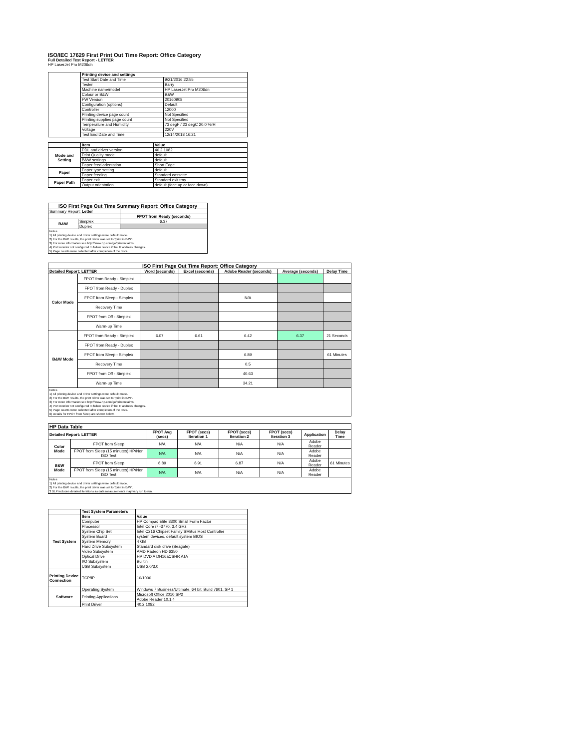ISO/IEC 17629 First Print Out Time Report: Office Category
Full Detailed Test Report - LETTER
HP LaserJet Pro M206dn
| | Printing device and settings | |
| | Test Start Date and Time | 9/21/2016 22:55 |
| | Tester | Barry |
| | Machine name/model | HP LaserJet Pro M206dn |
| | Colour or B&W | B&W |
| | FW Version | 20160908 |
| | Configuration (options) | Default |
| | Controller | 12000 |
| | Printing device page count | Not Specified |
| | Printing supplies page count | Not Specified |
| | Temperature and Humidity | 73 degF / 23 degC 20.0 %rH |
| | Voltage | 220V |
| | Test End Date and Time | 12/14/2018 16:21 |
| | Item | Value |
| Mode and Setting | PDL and driver version | 40.2.1082 |
| | Print Quality mode | default |
| | B&W settings | default |
| | Paper feed orientation | Short Edge |
| Paper | Paper type setting | default |
| | Paper feeding | Standard cassette |
| Paper Path | Paper exit | Standard exit tray |
| | Output orientation | default (face up or face down) |
| ISO First Page Out Time Summary Report: Office Category | | |
| --- | --- | --- |
| Summary Report: Letter | | |
| | | FPOT from Ready (seconds) |
| B&W | Simplex | 6.37 |
| | Duplex | |
| Notes 1) All printing device and driver settings were default mode. 2) For the B/W results, the print driver was set to "print in B/W". 3) For more information see http://www.hp.com/go/printerclaims. 4) Port monitor not configured to follow device if the IP address changes. 5) Page counts were collected after completion of the tests. | | |
| ISO First Page Out Time Report: Office Category | | | | | | |
| --- | --- | --- | --- | --- | --- | --- |
| Detailed Report: LETTER | | Word (seconds) | Excel (seconds) | Adobe Reader (seconds) | Average (seconds) | Delay Time |
| Color Mode | FPOT from Ready - Simplex | | | | | |
| | FPOT from Ready - Duplex | | | | | |
| | FPOT from Sleep - Simplex | | | N/A | | |
| | Recovery Time | | | | | |
| | FPOT from Off - Simplex | | | | | |
| | Warm-up Time | | | | | |
| B&W Mode | FPOT from Ready - Simplex | 6.07 | 6.61 | 6.42 | 6.37 | 21 Seconds |
| | FPOT from Ready - Duplex | | | | | |
| | FPOT from Sleep - Simplex | | | 6.89 | | 61 Minutes |
| | Recovery Time | | | 0.5 | | |
| | FPOT from Off - Simplex | | | 40.63 | | |
| | Warm-up Time | | | 34.21 | | |
| Notes 1) All printing device and driver settings were default mode. 2) For the B/W results, the print driver was set to "print in B/W". 3) For more information see http://www.hp.com/go/printerclaims. 4) Port monitor not configured to follow device if the IP address changes. 5) Page counts were collected after completion of the tests. 6) Details for FPOT from Sleep are shown below. | | | | | | |
| HP Data Table | | | | | | | |
| --- | --- | --- | --- | --- | --- | --- | --- |
| Detailed Report: LETTER | | FPOT Avg (secs) | FPOT (secs) Iteration 1 | FPOT (secs) Iteration 2 | FPOT (secs) Iteration 3 | Application | Delay Time |
| Color Mode | FPOT from Sleep | N/A | N/A | N/A | N/A | Adobe Reader | |
| | FPOT from Sleep (15 minutes) HP/Non ISO Test | N/A | N/A | N/A | N/A | Adobe Reader | |
| B&W Mode | FPOT from Sleep | 6.89 | 6.91 | 6.87 | N/A | Adobe Reader | 61 Minutes |
| | FPOT from Sleep (15 minutes) HP/Non ISO Test | N/A | N/A | N/A | N/A | Adobe Reader | |
| Notes 1) All printing device and driver settings were default mode. 2) For the B/W results, the print driver was set to "print in B/W". 3 DLP includes detailed iterations as data measurements may vary run to run. | | | | | | | |
| | Test System Parameters | |
| Test System | Item | Value |
| | Computer | HP Compaq Elite 8300 Small Form Factor |
| | Processor | Intel Core i7 -3770, 3.4 GHz |
| | System Chip Set | Intel C216 Chipset Family SMBus Host Controller |
| | System Board | system devices, default system BIOS |
| | System Memory | 4 GB |
| | Hard Drive Subsystem | Standard disk drive (Seagate) |
| | Video Subsystem | AMD Radeon HD 6350 |
| | Optical Drive | HP DVD A DH16aCSHR ATA |
| | I/O Subsystem | Builtin |
| | USB Subsystem | USB 2.0/3.0 |
| Printing Device Connection | TCP/IP | 10/1000 |
| Software | Operating System | Windows 7 Business/Ultimate, 64 bit, Build 7601, SP 1 |
| | Printing Applications | Microsoft Office 2010 SP2 |
| | | Adobe Reader 10.1.4 |
| | Print Driver | 40.2.1082 |